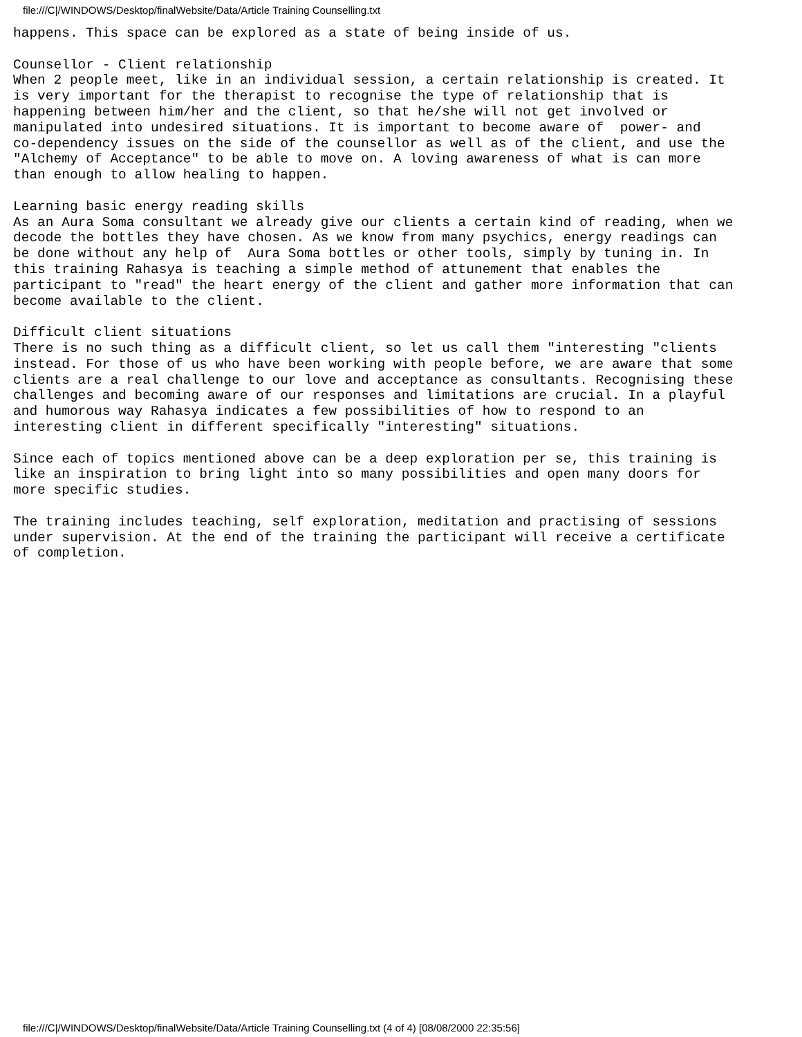file:///C|/WINDOWS/Desktop/finalWebsite/Data/Article Training Counselling.txt
happens. This space can be explored as a state of being inside of us.

Counsellor - Client relationship
When 2 people meet, like in an individual session, a certain relationship is created. It
is very important for the therapist to recognise the type of relationship that is
happening between him/her and the client, so that he/she will not get involved or
manipulated into undesired situations. It is important to become aware of  power- and
co-dependency issues on the side of the counsellor as well as of the client, and use the
"Alchemy of Acceptance" to be able to move on. A loving awareness of what is can more
than enough to allow healing to happen.

Learning basic energy reading skills
As an Aura Soma consultant we already give our clients a certain kind of reading, when we
decode the bottles they have chosen. As we know from many psychics, energy readings can
be done without any help of  Aura Soma bottles or other tools, simply by tuning in. In
this training Rahasya is teaching a simple method of attunement that enables the
participant to "read" the heart energy of the client and gather more information that can
become available to the client.

Difficult client situations
There is no such thing as a difficult client, so let us call them "interesting "clients
instead. For those of us who have been working with people before, we are aware that some
clients are a real challenge to our love and acceptance as consultants. Recognising these
challenges and becoming aware of our responses and limitations are crucial. In a playful
and humorous way Rahasya indicates a few possibilities of how to respond to an
interesting client in different specifically "interesting" situations.

Since each of topics mentioned above can be a deep exploration per se, this training is
like an inspiration to bring light into so many possibilities and open many doors for
more specific studies.

The training includes teaching, self exploration, meditation and practising of sessions
under supervision. At the end of the training the participant will receive a certificate
of completion.
file:///C|/WINDOWS/Desktop/finalWebsite/Data/Article Training Counselling.txt (4 of 4) [08/08/2000 22:35:56]